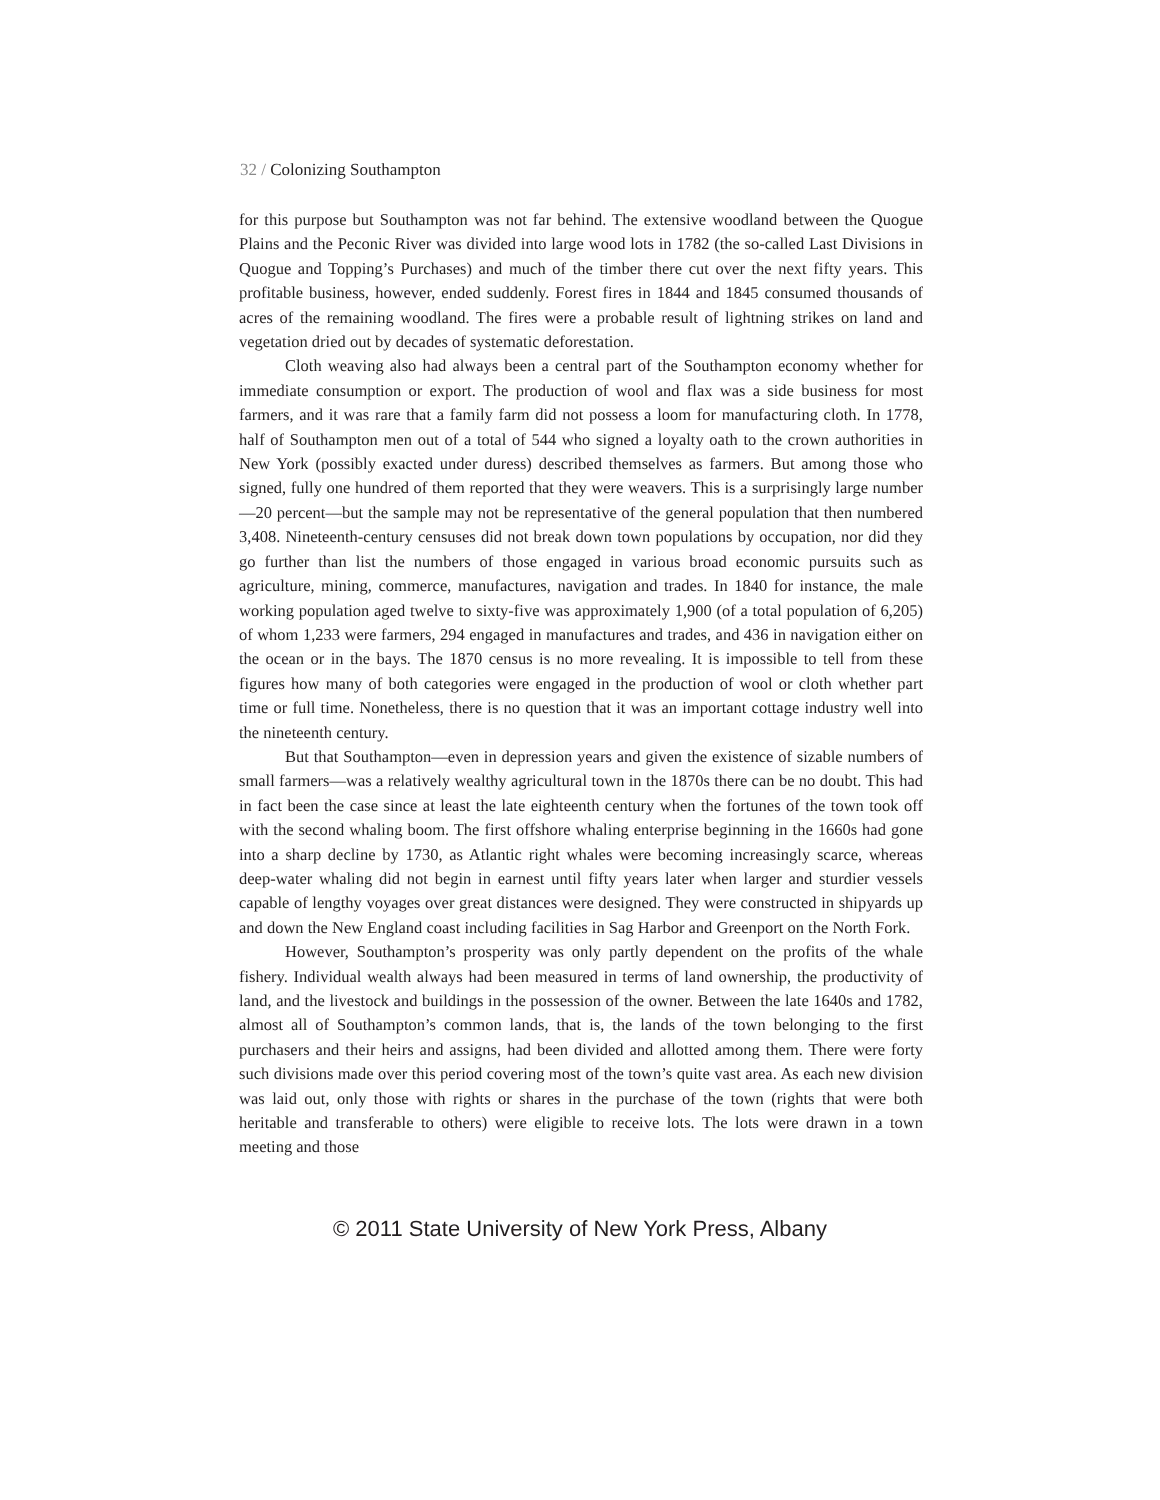32 / Colonizing Southampton
for this purpose but Southampton was not far behind. The extensive woodland between the Quogue Plains and the Peconic River was divided into large wood lots in 1782 (the so-called Last Divisions in Quogue and Topping’s Purchases) and much of the timber there cut over the next fifty years. This profitable business, however, ended suddenly. Forest fires in 1844 and 1845 consumed thousands of acres of the remaining woodland. The fires were a probable result of lightning strikes on land and vegetation dried out by decades of systematic deforestation.
Cloth weaving also had always been a central part of the Southampton economy whether for immediate consumption or export. The production of wool and flax was a side business for most farmers, and it was rare that a family farm did not possess a loom for manufacturing cloth. In 1778, half of Southampton men out of a total of 544 who signed a loyalty oath to the crown authorities in New York (possibly exacted under duress) described themselves as farmers. But among those who signed, fully one hundred of them reported that they were weavers. This is a surprisingly large number—20 percent—but the sample may not be representative of the general population that then numbered 3,408. Nineteenth-century censuses did not break down town populations by occupation, nor did they go further than list the numbers of those engaged in various broad economic pursuits such as agriculture, mining, commerce, manufactures, navigation and trades. In 1840 for instance, the male working population aged twelve to sixty-five was approximately 1,900 (of a total population of 6,205) of whom 1,233 were farmers, 294 engaged in manufactures and trades, and 436 in navigation either on the ocean or in the bays. The 1870 census is no more revealing. It is impossible to tell from these figures how many of both categories were engaged in the production of wool or cloth whether part time or full time. Nonetheless, there is no question that it was an important cottage industry well into the nineteenth century.
But that Southampton—even in depression years and given the existence of sizable numbers of small farmers—was a relatively wealthy agricultural town in the 1870s there can be no doubt. This had in fact been the case since at least the late eighteenth century when the fortunes of the town took off with the second whaling boom. The first offshore whaling enterprise beginning in the 1660s had gone into a sharp decline by 1730, as Atlantic right whales were becoming increasingly scarce, whereas deep-water whaling did not begin in earnest until fifty years later when larger and sturdier vessels capable of lengthy voyages over great distances were designed. They were constructed in shipyards up and down the New England coast including facilities in Sag Harbor and Greenport on the North Fork.
However, Southampton’s prosperity was only partly dependent on the profits of the whale fishery. Individual wealth always had been measured in terms of land ownership, the productivity of land, and the livestock and buildings in the possession of the owner. Between the late 1640s and 1782, almost all of Southampton’s common lands, that is, the lands of the town belonging to the first purchasers and their heirs and assigns, had been divided and allotted among them. There were forty such divisions made over this period covering most of the town’s quite vast area. As each new division was laid out, only those with rights or shares in the purchase of the town (rights that were both heritable and transferable to others) were eligible to receive lots. The lots were drawn in a town meeting and those
© 2011 State University of New York Press, Albany